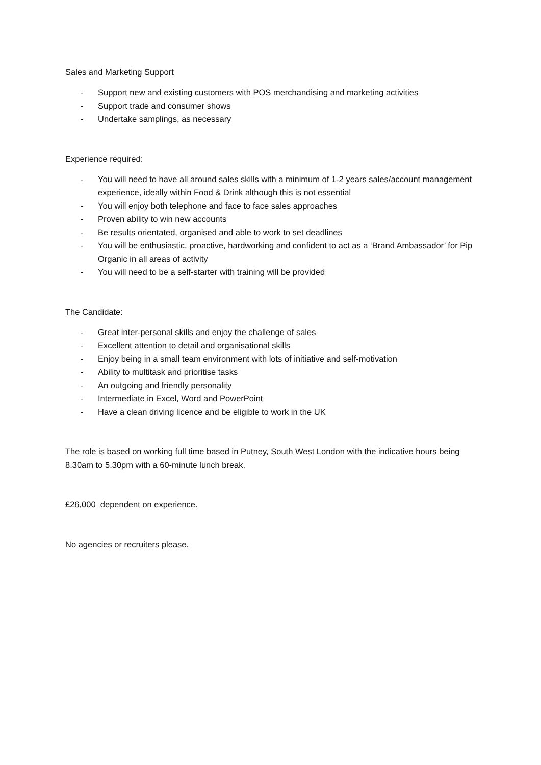Sales and Marketing Support
- Support new and existing customers with POS merchandising and marketing activities
- Support trade and consumer shows
- Undertake samplings, as necessary
Experience required:
- You will need to have all around sales skills with a minimum of 1-2 years sales/account management experience, ideally within Food & Drink although this is not essential
- You will enjoy both telephone and face to face sales approaches
- Proven ability to win new accounts
- Be results orientated, organised and able to work to set deadlines
- You will be enthusiastic, proactive, hardworking and confident to act as a ‘Brand Ambassador’ for Pip Organic in all areas of activity
- You will need to be a self-starter with training will be provided
The Candidate:
- Great inter-personal skills and enjoy the challenge of sales
- Excellent attention to detail and organisational skills
- Enjoy being in a small team environment with lots of initiative and self-motivation
- Ability to multitask and prioritise tasks
- An outgoing and friendly personality
- Intermediate in Excel, Word and PowerPoint
- Have a clean driving licence and be eligible to work in the UK
The role is based on working full time based in Putney, South West London with the indicative hours being 8.30am to 5.30pm with a 60-minute lunch break.
£26,000 dependent on experience.
No agencies or recruiters please.